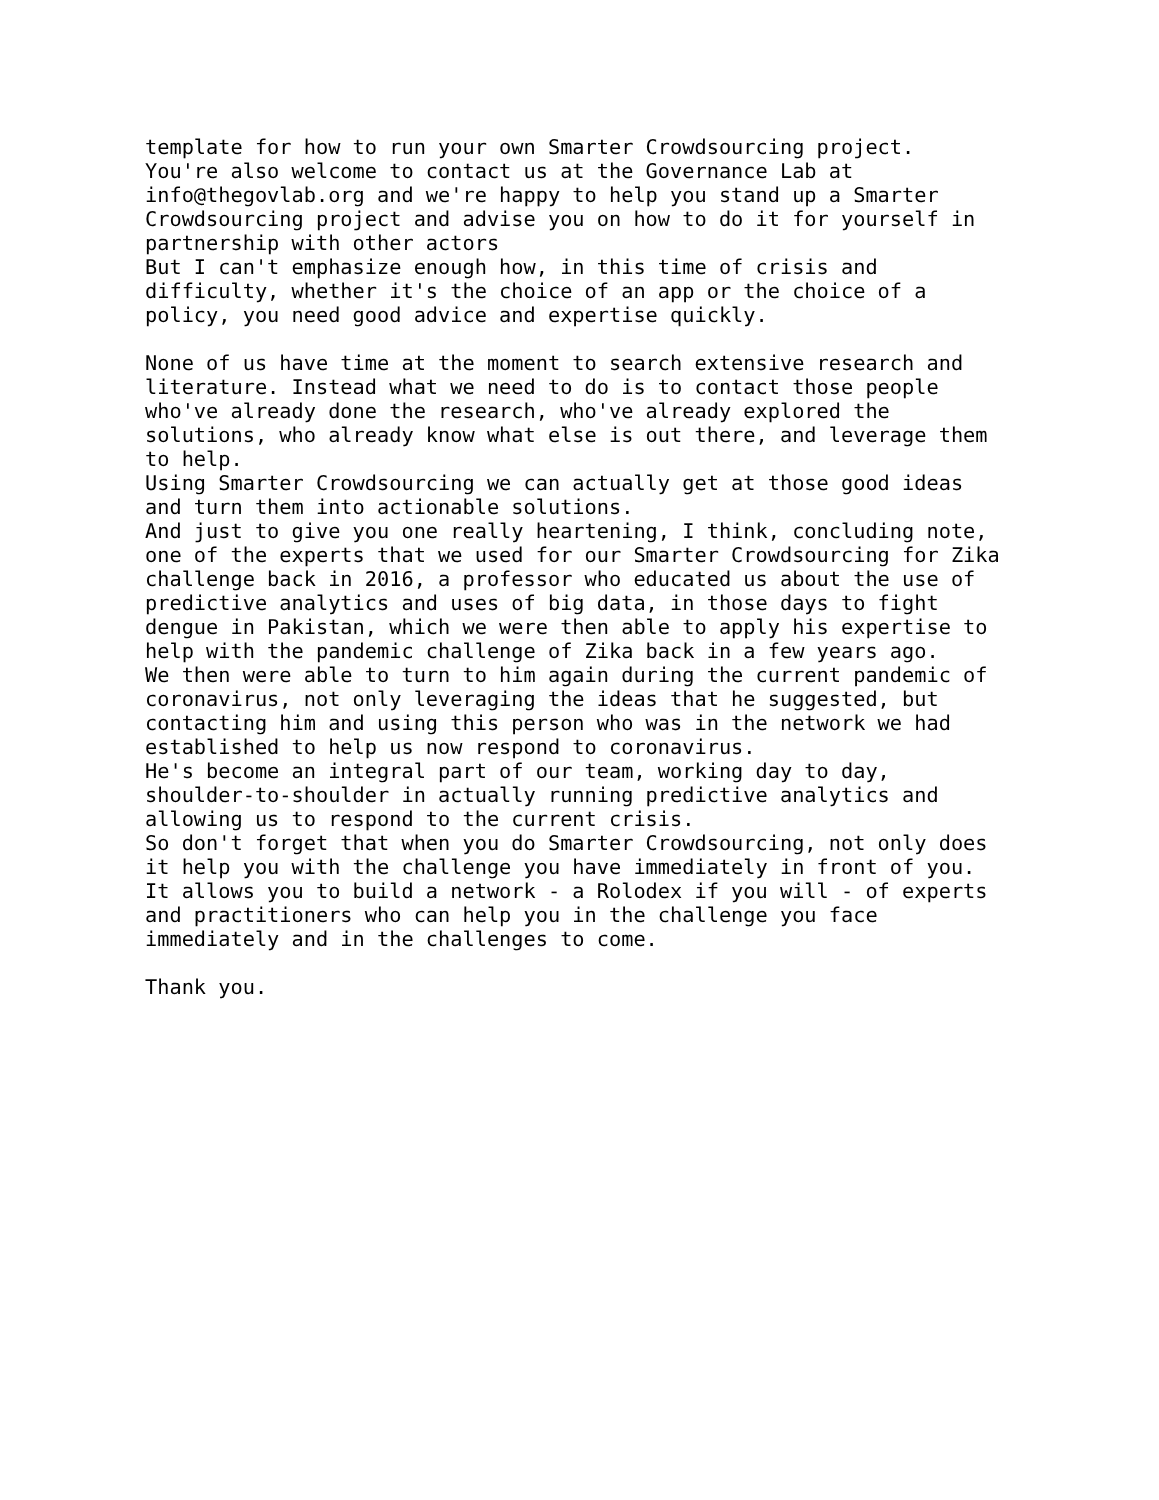template for how to run your own Smarter Crowdsourcing project.
You're also welcome to contact us at the Governance Lab at
info@thegovlab.org and we're happy to help you stand up a Smarter
Crowdsourcing project and advise you on how to do it for yourself in
partnership with other actors
But I can't emphasize enough how, in this time of crisis and
difficulty, whether it's the choice of an app or the choice of a
policy, you need good advice and expertise quickly.

None of us have time at the moment to search extensive research and
literature. Instead what we need to do is to contact those people
who've already done the research, who've already explored the
solutions, who already know what else is out there, and leverage them
to help.
Using Smarter Crowdsourcing we can actually get at those good ideas
and turn them into actionable solutions.
And just to give you one really heartening, I think, concluding note,
one of the experts that we used for our Smarter Crowdsourcing for Zika
challenge back in 2016, a professor who educated us about the use of
predictive analytics and uses of big data, in those days to fight
dengue in Pakistan, which we were then able to apply his expertise to
help with the pandemic challenge of Zika back in a few years ago.
We then were able to turn to him again during the current pandemic of
coronavirus, not only leveraging the ideas that he suggested, but
contacting him and using this person who was in the network we had
established to help us now respond to coronavirus.
He's become an integral part of our team, working day to day,
shoulder-to-shoulder in actually running predictive analytics and
allowing us to respond to the current crisis.
So don't forget that when you do Smarter Crowdsourcing, not only does
it help you with the challenge you have immediately in front of you.
It allows you to build a network - a Rolodex if you will - of experts
and practitioners who can help you in the challenge you face
immediately and in the challenges to come.

Thank you.